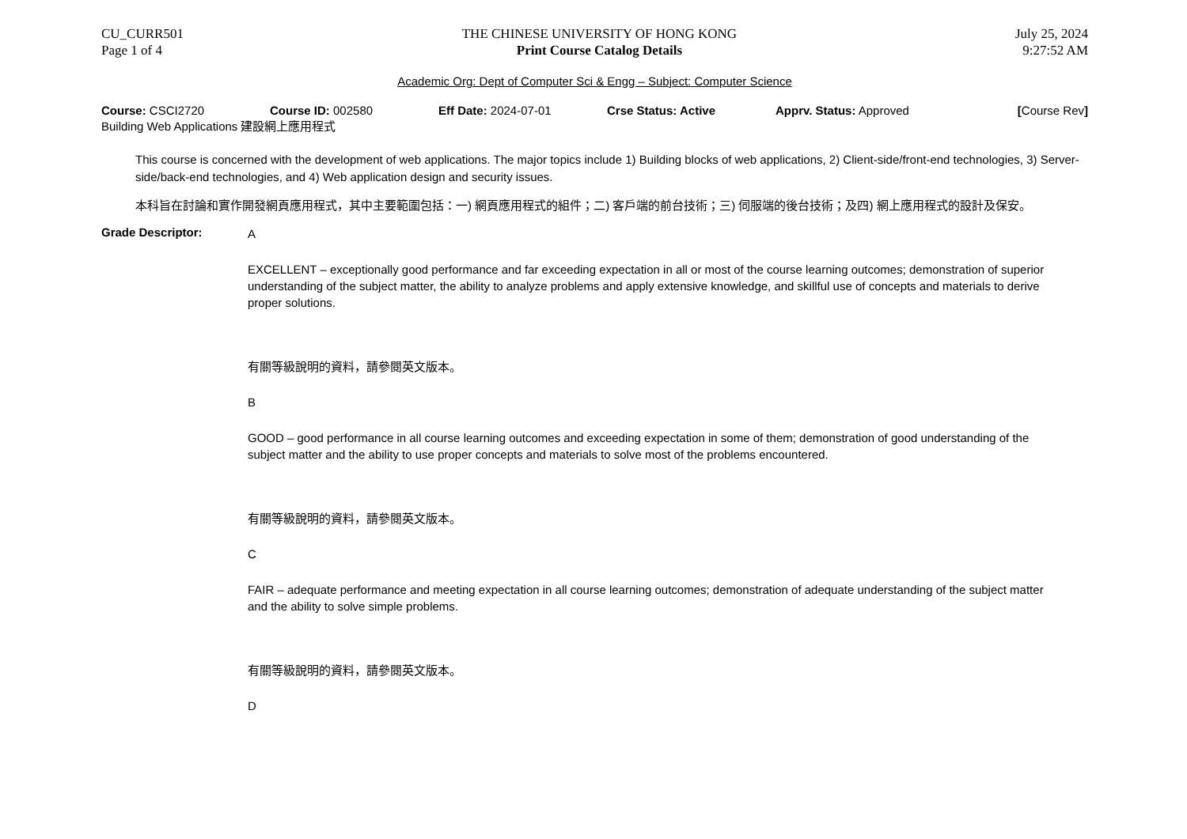CU_CURR501
Page 1 of 4
THE CHINESE UNIVERSITY OF HONG KONG
Print Course Catalog Details
July 25, 2024
9:27:52 AM
Academic Org: Dept of Computer Sci & Engg – Subject: Computer Science
Course: CSCI2720 Course ID: 002580 Eff Date: 2024-07-01 Crse Status: Active Apprv. Status: Approved [Course Rev]
Building Web Applications 建設網上應用程式
This course is concerned with the development of web applications. The major topics include 1) Building blocks of web applications, 2) Client-side/front-end technologies, 3) Server-side/back-end technologies, and 4) Web application design and security issues.
本科旨在討論和實作開發網頁應用程式，其中主要範圍包括：一) 網頁應用程式的組件；二) 客戶端的前台技術；三) 伺服端的後台技術；及四) 網上應用程式的設計及保安。
Grade Descriptor:
A
EXCELLENT – exceptionally good performance and far exceeding expectation in all or most of the course learning outcomes; demonstration of superior understanding of the subject matter, the ability to analyze problems and apply extensive knowledge, and skillful use of concepts and materials to derive proper solutions.
有關等級說明的資料，請參閱英文版本。
B
GOOD – good performance in all course learning outcomes and exceeding expectation in some of them; demonstration of good understanding of the subject matter and the ability to use proper concepts and materials to solve most of the problems encountered.
有關等級說明的資料，請參閱英文版本。
C
FAIR – adequate performance and meeting expectation in all course learning outcomes; demonstration of adequate understanding of the subject matter and the ability to solve simple problems.
有關等級說明的資料，請參閱英文版本。
D